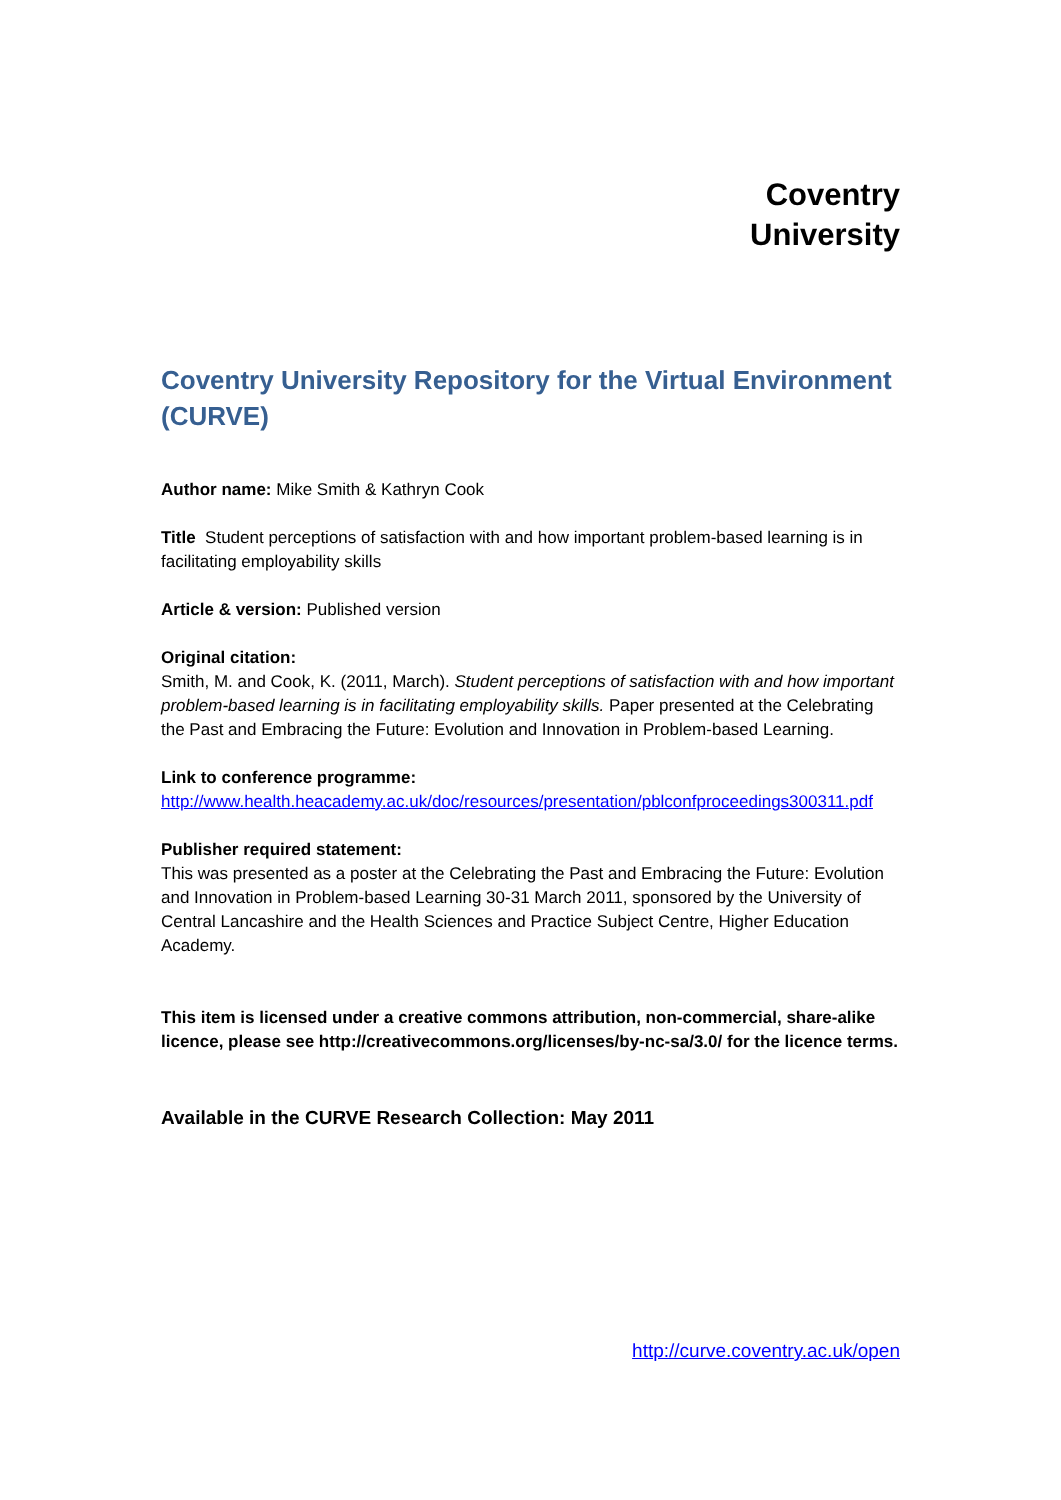Coventry
University
Coventry University Repository for the Virtual Environment (CURVE)
Author name: Mike Smith & Kathryn Cook
Title Student perceptions of satisfaction with and how important problem-based learning is in facilitating employability skills
Article & version: Published version
Original citation:
Smith, M. and Cook, K. (2011, March). Student perceptions of satisfaction with and how important problem-based learning is in facilitating employability skills. Paper presented at the Celebrating the Past and Embracing the Future: Evolution and Innovation in Problem-based Learning.
Link to conference programme:
http://www.health.heacademy.ac.uk/doc/resources/presentation/pblconfproceedings300311.pdf
Publisher required statement:
This was presented as a poster at the Celebrating the Past and Embracing the Future: Evolution and Innovation in Problem-based Learning 30-31 March 2011, sponsored by the University of Central Lancashire and the Health Sciences and Practice Subject Centre, Higher Education Academy.
This item is licensed under a creative commons attribution, non-commercial, share-alike licence, please see http://creativecommons.org/licenses/by-nc-sa/3.0/ for the licence terms.
Available in the CURVE Research Collection: May 2011
http://curve.coventry.ac.uk/open